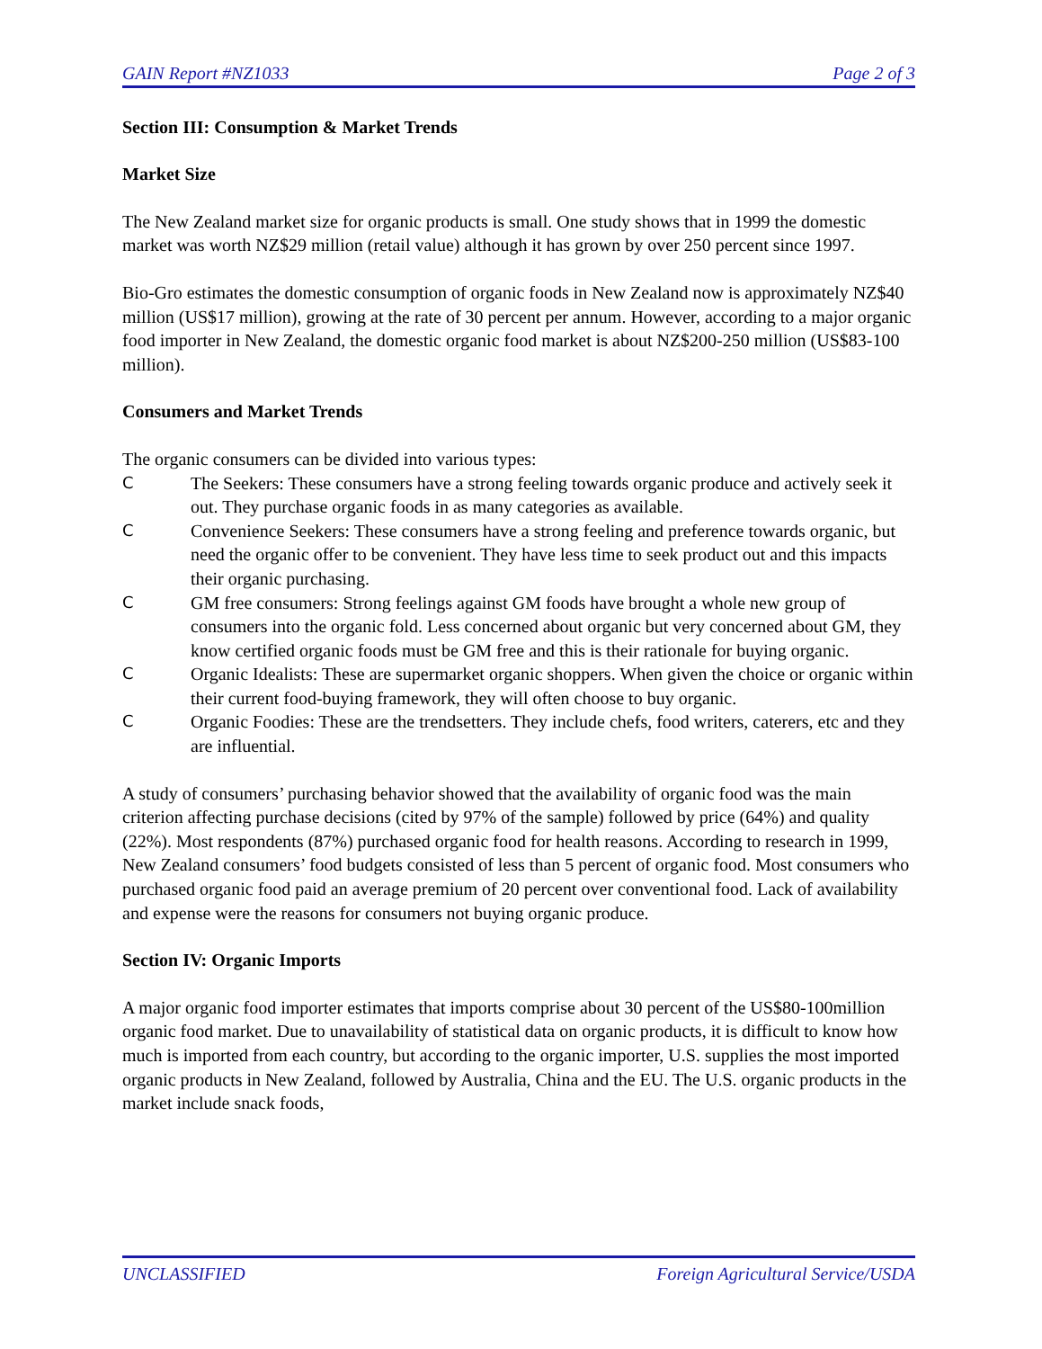GAIN Report #NZ1033 Page 2 of 3
Section III: Consumption & Market Trends
Market Size
The New Zealand market size for organic products is small. One study shows that in 1999 the domestic market was worth NZ$29 million (retail value) although it has grown by over 250 percent since 1997.
Bio-Gro estimates the domestic consumption of organic foods in New Zealand now is approximately NZ$40 million (US$17 million), growing at the rate of 30 percent per annum. However, according to a major organic food importer in New Zealand, the domestic organic food market is about NZ$200-250 million (US$83-100 million).
Consumers and Market Trends
The organic consumers can be divided into various types:
C The Seekers: These consumers have a strong feeling towards organic produce and actively seek it out. They purchase organic foods in as many categories as available.
C Convenience Seekers: These consumers have a strong feeling and preference towards organic, but need the organic offer to be convenient. They have less time to seek product out and this impacts their organic purchasing.
C GM free consumers: Strong feelings against GM foods have brought a whole new group of consumers into the organic fold. Less concerned about organic but very concerned about GM, they know certified organic foods must be GM free and this is their rationale for buying organic.
C Organic Idealists: These are supermarket organic shoppers. When given the choice or organic within their current food-buying framework, they will often choose to buy organic.
C Organic Foodies: These are the trendsetters. They include chefs, food writers, caterers, etc and they are influential.
A study of consumers’ purchasing behavior showed that the availability of organic food was the main criterion affecting purchase decisions (cited by 97% of the sample) followed by price (64%) and quality (22%). Most respondents (87%) purchased organic food for health reasons. According to research in 1999, New Zealand consumers’ food budgets consisted of less than 5 percent of organic food. Most consumers who purchased organic food paid an average premium of 20 percent over conventional food. Lack of availability and expense were the reasons for consumers not buying organic produce.
Section IV: Organic Imports
A major organic food importer estimates that imports comprise about 30 percent of the US$80-100million organic food market. Due to unavailability of statistical data on organic products, it is difficult to know how much is imported from each country, but according to the organic importer, U.S. supplies the most imported organic products in New Zealand, followed by Australia, China and the EU. The U.S. organic products in the market include snack foods,
UNCLASSIFIED Foreign Agricultural Service/USDA